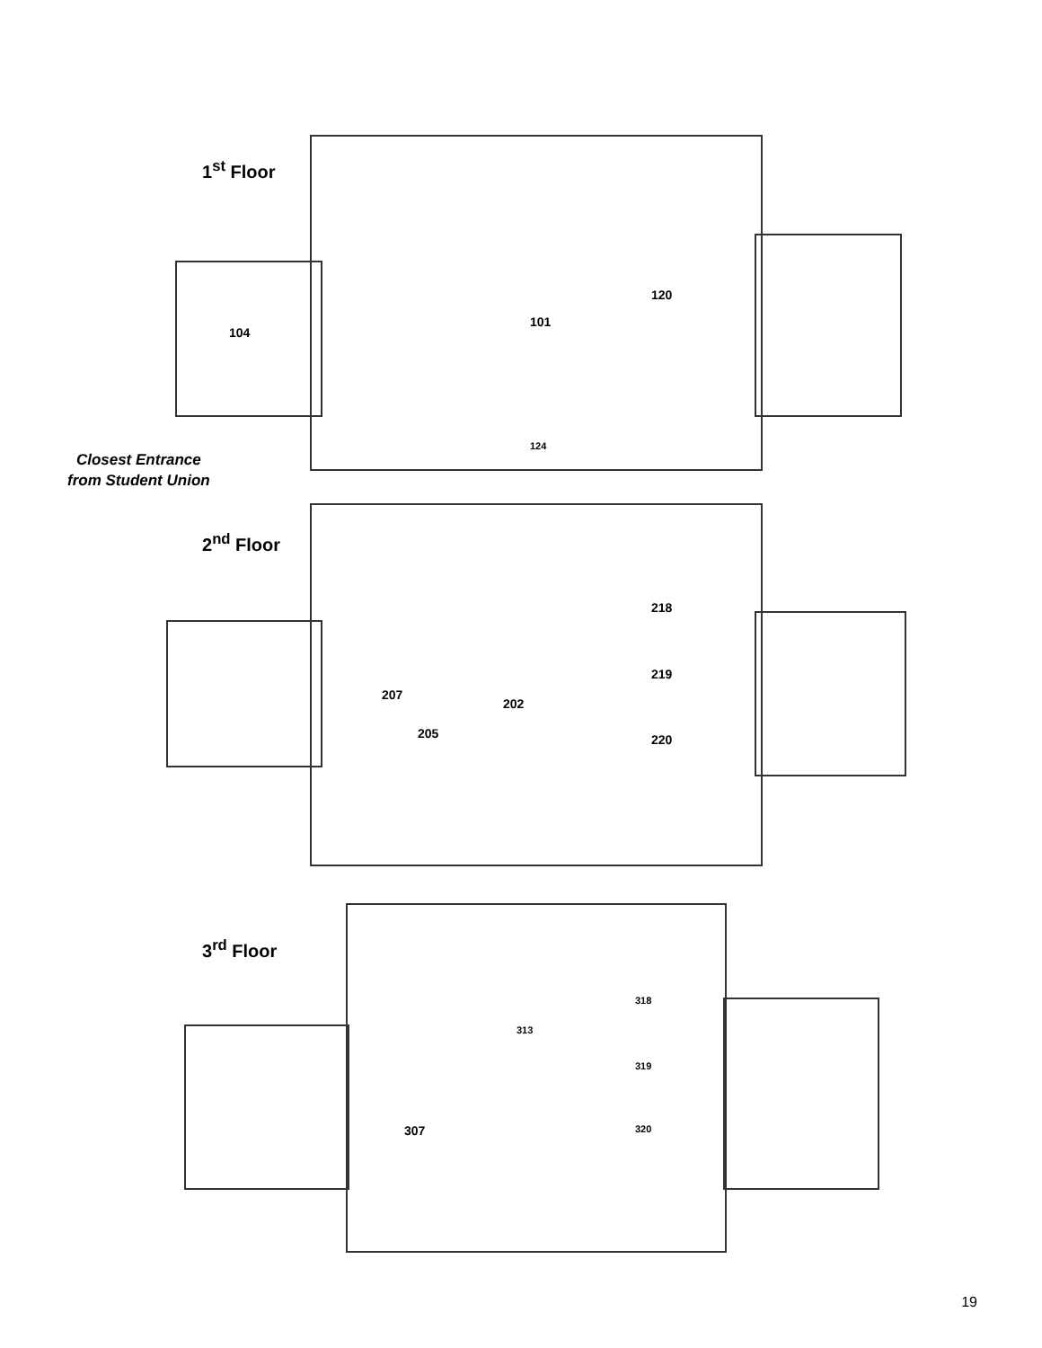1<sup>st</sup> Floor
101
104
120
124
Closest Entrance
from Student Union
2<sup>nd</sup> Floor
202
207
205
218
219
220
3<sup>rd</sup> Floor
307
313
318
319
320
19